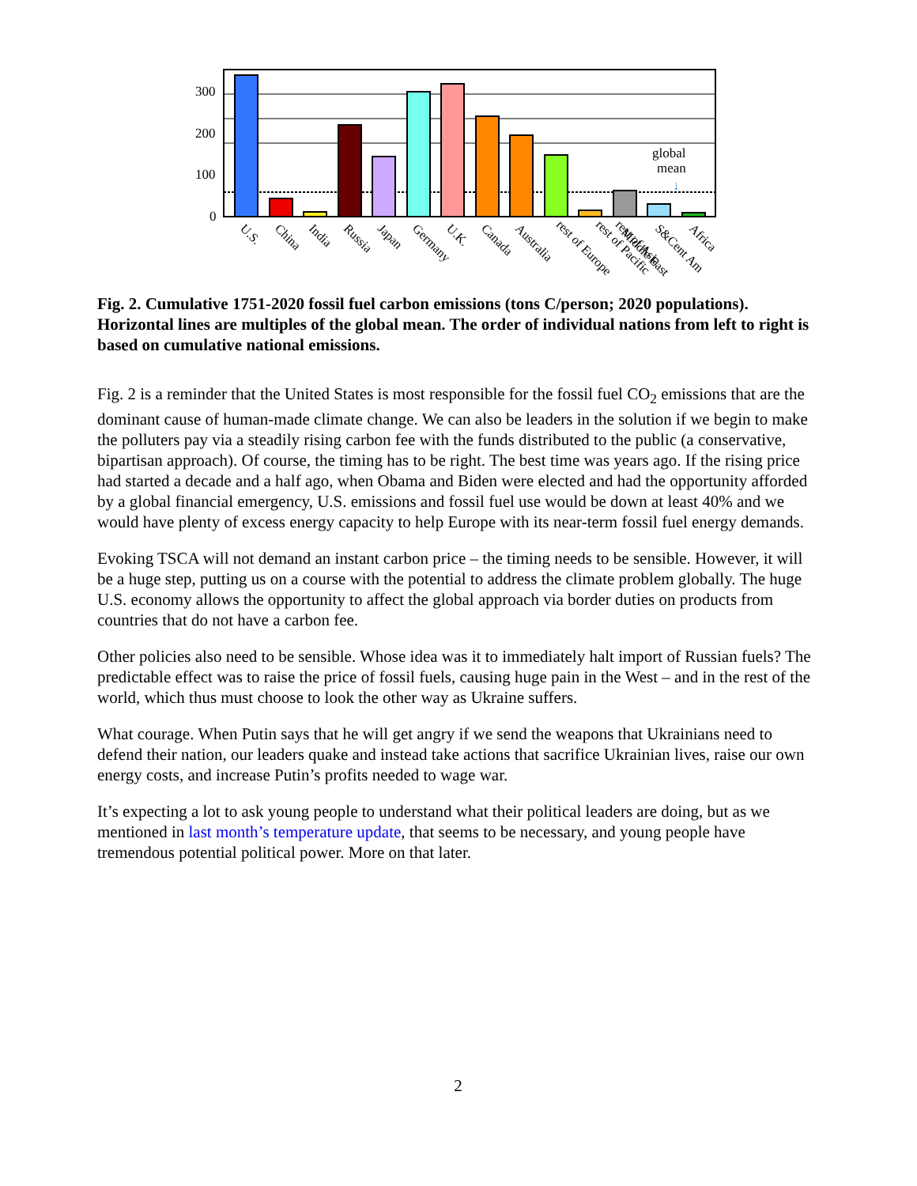300
200
100
0
global
mean
↓
U.S.
China
India
Russia
Japan
Germany
U.K.
Canada
Australia
rest of Europe
rest of Pacific
rest of Asia
Middle East
S&Cent Am
Africa
Fig. 2. Cumulative 1751-2020 fossil fuel carbon emissions (tons C/person; 2020 populations). Horizontal lines are multiples of the global mean. The order of individual nations from left to right is based on cumulative national emissions.
Fig. 2 is a reminder that the United States is most responsible for the fossil fuel CO<sub>2</sub> emissions that are the dominant cause of human-made climate change. We can also be leaders in the solution if we begin to make the polluters pay via a steadily rising carbon fee with the funds distributed to the public (a conservative, bipartisan approach). Of course, the timing has to be right. The best time was years ago. If the rising price had started a decade and a half ago, when Obama and Biden were elected and had the opportunity afforded by a global financial emergency, U.S. emissions and fossil fuel use would be down at least 40% and we would have plenty of excess energy capacity to help Europe with its near-term fossil fuel energy demands.
Evoking TSCA will not demand an instant carbon price – the timing needs to be sensible. However, it will be a huge step, putting us on a course with the potential to address the climate problem globally. The huge U.S. economy allows the opportunity to affect the global approach via border duties on products from countries that do not have a carbon fee.
Other policies also need to be sensible. Whose idea was it to immediately halt import of Russian fuels? The predictable effect was to raise the price of fossil fuels, causing huge pain in the West – and in the rest of the world, which thus must choose to look the other way as Ukraine suffers.
What courage. When Putin says that he will get angry if we send the weapons that Ukrainians need to defend their nation, our leaders quake and instead take actions that sacrifice Ukrainian lives, raise our own energy costs, and increase Putin’s profits needed to wage war.
It’s expecting a lot to ask young people to understand what their political leaders are doing, but as we mentioned in last month’s temperature update, that seems to be necessary, and young people have tremendous potential political power. More on that later.
2